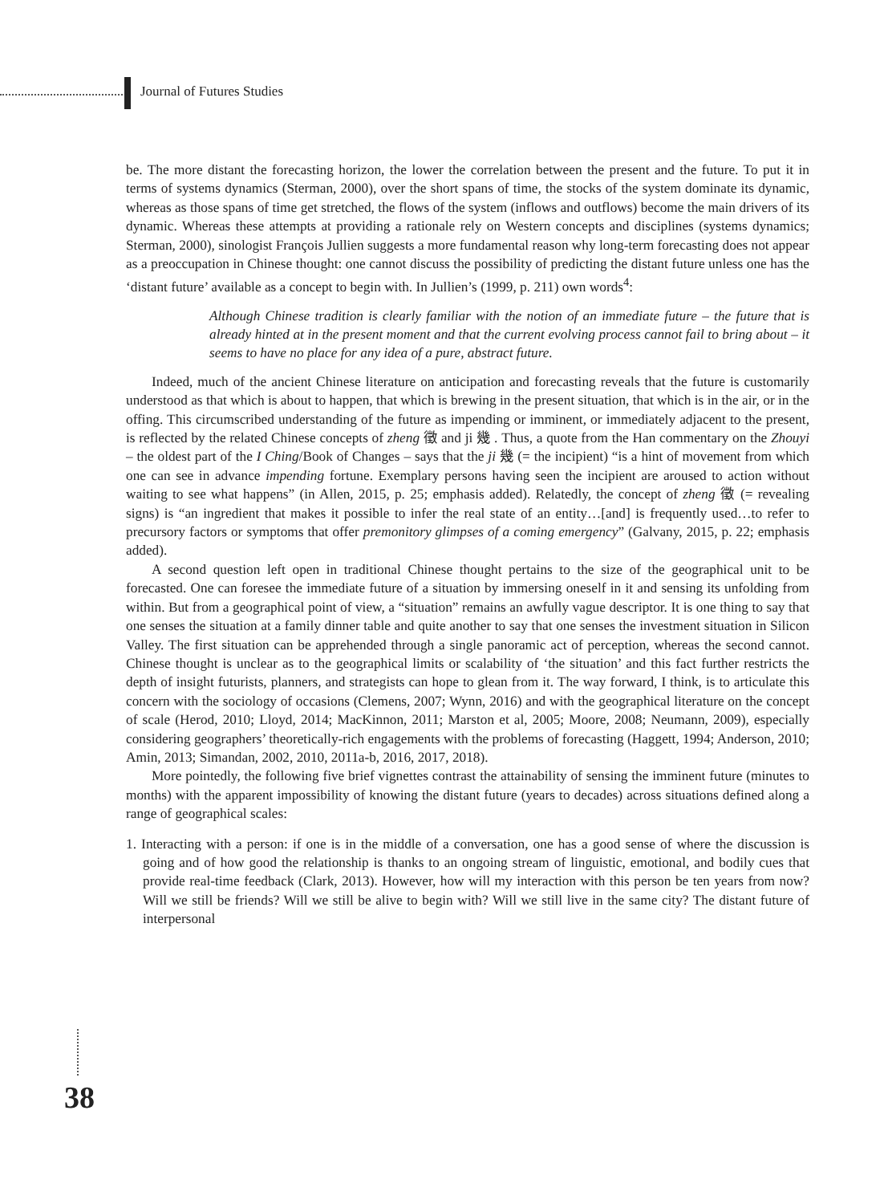Journal of Futures Studies
be. The more distant the forecasting horizon, the lower the correlation between the present and the future. To put it in terms of systems dynamics (Sterman, 2000), over the short spans of time, the stocks of the system dominate its dynamic, whereas as those spans of time get stretched, the flows of the system (inflows and outflows) become the main drivers of its dynamic. Whereas these attempts at providing a rationale rely on Western concepts and disciplines (systems dynamics; Sterman, 2000), sinologist François Jullien suggests a more fundamental reason why long-term forecasting does not appear as a preoccupation in Chinese thought: one cannot discuss the possibility of predicting the distant future unless one has the ‘distant future’ available as a concept to begin with. In Jullien’s (1999, p. 211) own words<sup>4</sup>:
Although Chinese tradition is clearly familiar with the notion of an immediate future – the future that is already hinted at in the present moment and that the current evolving process cannot fail to bring about – it seems to have no place for any idea of a pure, abstract future.
Indeed, much of the ancient Chinese literature on anticipation and forecasting reveals that the future is customarily understood as that which is about to happen, that which is brewing in the present situation, that which is in the air, or in the offing. This circumscribed understanding of the future as impending or imminent, or immediately adjacent to the present, is reflected by the related Chinese concepts of zheng 徵 and ji 幾 . Thus, a quote from the Han commentary on the Zhouyi – the oldest part of the I Ching/Book of Changes – says that the ji 幾 (= the incipient) “is a hint of movement from which one can see in advance impending fortune. Exemplary persons having seen the incipient are aroused to action without waiting to see what happens” (in Allen, 2015, p. 25; emphasis added). Relatedly, the concept of zheng 徵 (= revealing signs) is “an ingredient that makes it possible to infer the real state of an entity…[and] is frequently used…to refer to precursory factors or symptoms that offer premonitory glimpses of a coming emergency” (Galvany, 2015, p. 22; emphasis added).
A second question left open in traditional Chinese thought pertains to the size of the geographical unit to be forecasted. One can foresee the immediate future of a situation by immersing oneself in it and sensing its unfolding from within. But from a geographical point of view, a “situation” remains an awfully vague descriptor. It is one thing to say that one senses the situation at a family dinner table and quite another to say that one senses the investment situation in Silicon Valley. The first situation can be apprehended through a single panoramic act of perception, whereas the second cannot. Chinese thought is unclear as to the geographical limits or scalability of ‘the situation’ and this fact further restricts the depth of insight futurists, planners, and strategists can hope to glean from it. The way forward, I think, is to articulate this concern with the sociology of occasions (Clemens, 2007; Wynn, 2016) and with the geographical literature on the concept of scale (Herod, 2010; Lloyd, 2014; MacKinnon, 2011; Marston et al, 2005; Moore, 2008; Neumann, 2009), especially considering geographers’ theoretically-rich engagements with the problems of forecasting (Haggett, 1994; Anderson, 2010; Amin, 2013; Simandan, 2002, 2010, 2011a-b, 2016, 2017, 2018).
More pointedly, the following five brief vignettes contrast the attainability of sensing the imminent future (minutes to months) with the apparent impossibility of knowing the distant future (years to decades) across situations defined along a range of geographical scales:
1. Interacting with a person: if one is in the middle of a conversation, one has a good sense of where the discussion is going and of how good the relationship is thanks to an ongoing stream of linguistic, emotional, and bodily cues that provide real-time feedback (Clark, 2013). However, how will my interaction with this person be ten years from now? Will we still be friends? Will we still be alive to begin with? Will we still live in the same city? The distant future of interpersonal
38